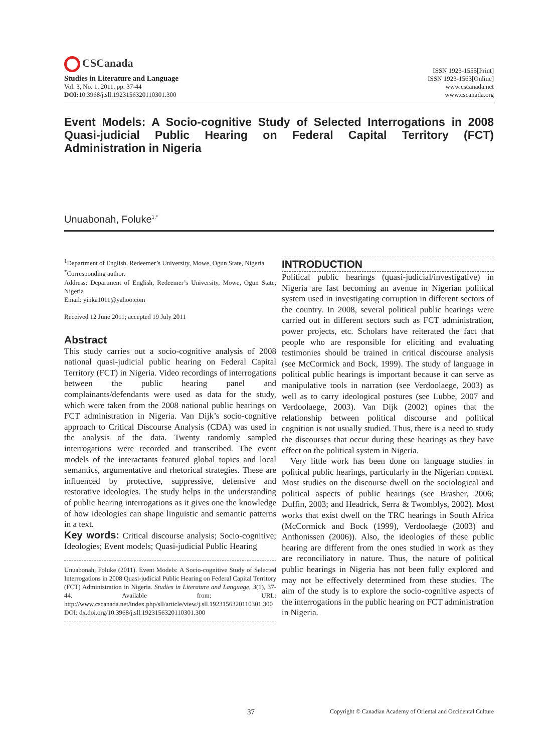CSCanada
Studies in Literature and Language
Vol. 3, No. 1, 2011, pp. 37-44
DOI: 10.3968/j.sll.1923156320110301.300
ISSN 1923-1555[Print]
ISSN 1923-1563[Online]
www.cscanada.net
www.cscanada.org
Event Models: A Socio-cognitive Study of Selected Interrogations in 2008 Quasi-judicial Public Hearing on Federal Capital Territory (FCT) Administration in Nigeria
Unuabonah, Foluke<sup>1,*</sup>
<sup>1</sup> Department of English, Redeemer’s University, Mowe, Ogun State, Nigeria
<sup>*</sup> Corresponding author.
Address: Department of English, Redeemer’s University, Mowe, Ogun State, Nigeria
Email: yinka1011@yahoo.com
Received 12 June 2011; accepted 19 July 2011
Abstract
This study carries out a socio-cognitive analysis of 2008 national quasi-judicial public hearing on Federal Capital Territory (FCT) in Nigeria. Video recordings of interrogations between the public hearing panel and complainants/defendants were used as data for the study, which were taken from the 2008 national public hearings on FCT administration in Nigeria. Van Dijk’s socio-cognitive approach to Critical Discourse Analysis (CDA) was used in the analysis of the data. Twenty randomly sampled interrogations were recorded and transcribed. The event models of the interactants featured global topics and local semantics, argumentative and rhetorical strategies. These are influenced by protective, suppressive, defensive and restorative ideologies. The study helps in the understanding of public hearing interrogations as it gives one the knowledge of how ideologies can shape linguistic and semantic patterns in a text.
Key words: Critical discourse analysis; Socio-cognitive; Ideologies; Event models; Quasi-judicial Public Hearing
Unuabonah, Foluke (2011). Event Models: A Socio-cognitive Study of Selected Interrogations in 2008 Quasi-judicial Public Hearing on Federal Capital Territory (FCT) Administration in Nigeria. Studies in Literature and Language, 3(1), 37-44. Available from: URL: http://www.cscanada.net/index.php/sll/article/view/j.sll.1923156320110301.300 DOI: dx.doi.org/10.3968/j.sll.1923156320110301.300
INTRODUCTION
Political public hearings (quasi-judicial/investigative) in Nigeria are fast becoming an avenue in Nigerian political system used in investigating corruption in different sectors of the country. In 2008, several political public hearings were carried out in different sectors such as FCT administration, power projects, etc. Scholars have reiterated the fact that people who are responsible for eliciting and evaluating testimonies should be trained in critical discourse analysis (see McCormick and Bock, 1999). The study of language in political public hearings is important because it can serve as manipulative tools in narration (see Verdoolaege, 2003) as well as to carry ideological postures (see Lubbe, 2007 and Verdoolaege, 2003). Van Dijk (2002) opines that the relationship between political discourse and political cognition is not usually studied. Thus, there is a need to study the discourses that occur during these hearings as they have effect on the political system in Nigeria.
 Very little work has been done on language studies in political public hearings, particularly in the Nigerian context. Most studies on the discourse dwell on the sociological and political aspects of public hearings (see Brasher, 2006; Duffin, 2003; and Headrick, Serra & Twomblys, 2002). Most works that exist dwell on the TRC hearings in South Africa (McCormick and Bock (1999), Verdoolaege (2003) and Anthonissen (2006)). Also, the ideologies of these public hearing are different from the ones studied in work as they are reconciliatory in nature. Thus, the nature of political public hearings in Nigeria has not been fully explored and may not be effectively determined from these studies. The aim of the study is to explore the socio-cognitive aspects of the interrogations in the public hearing on FCT administration in Nigeria.
37 Copyright © Canadian Academy of Oriental and Occidental Culture